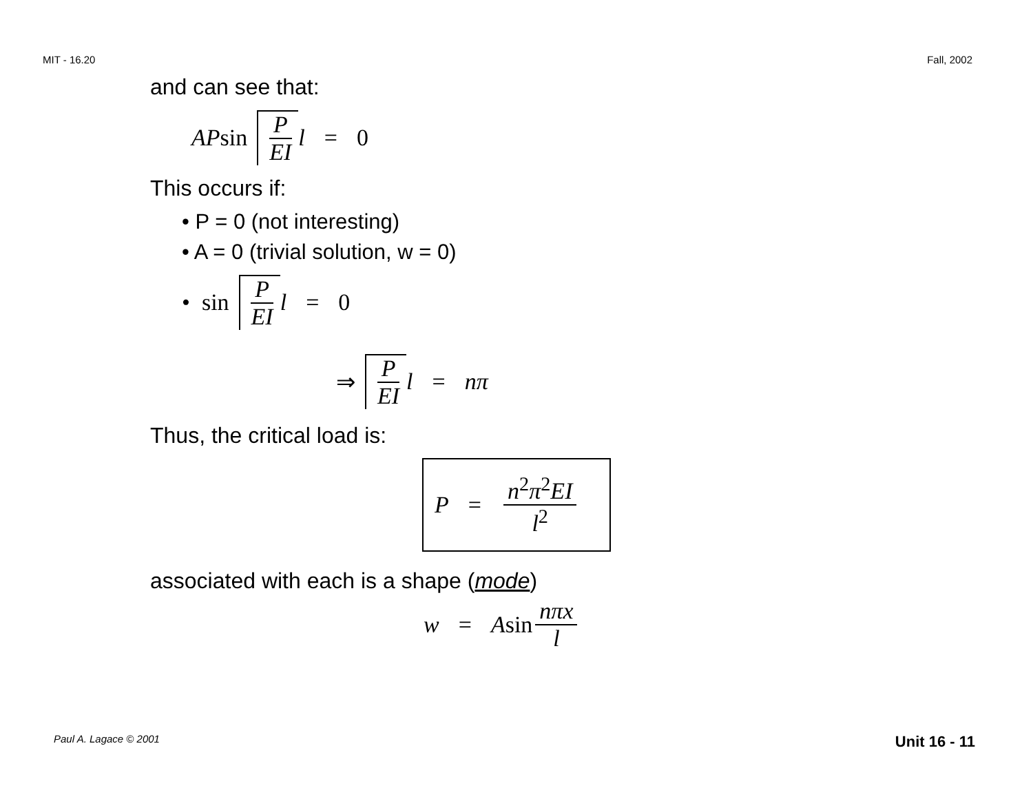MIT - 16.20 Fall, 2002
and can see that:
AP sin P EI l = 0
This occurs if:
• P = 0 (not interesting)
• A = 0 (trivial solution, w = 0)
• sin P EI l = 0
⇒ P EI l = nπ
Thus, the critical load is:
P = n<sup>2</sup>π<sup>2</sup>EI l<sup>2</sup>
associated with each is a shape (mode)
w = A sin nπx l
Paul A. Lagace © 2001 Unit 16 - 11